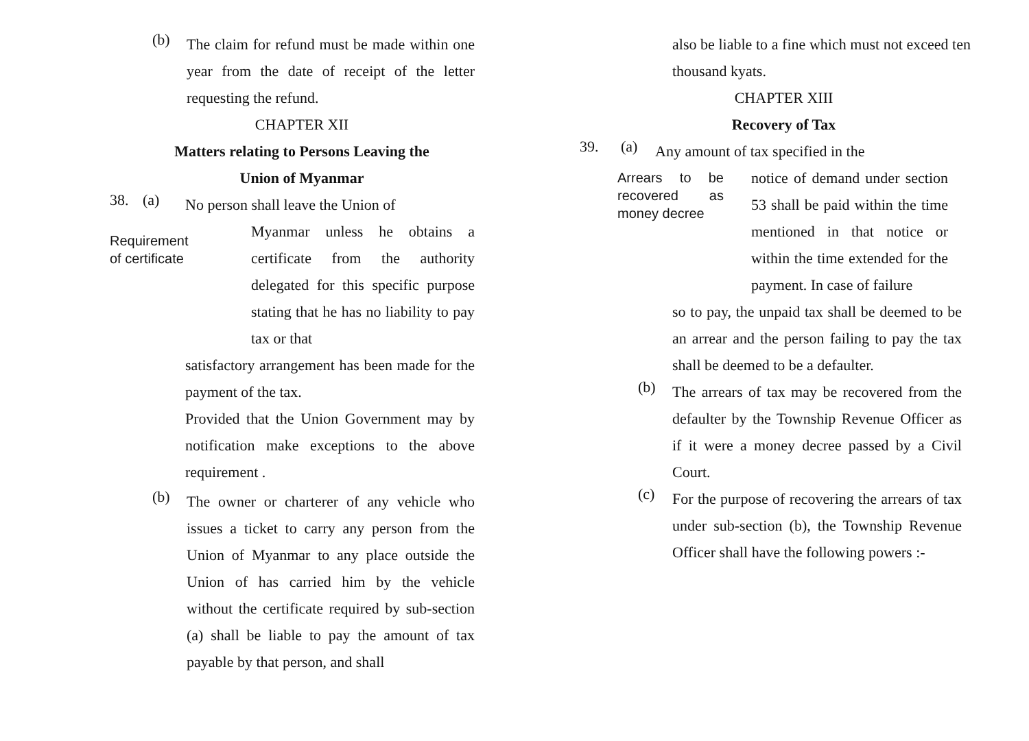(b)
The claim for refund must be made within one year from the date of receipt of the letter requesting the refund.
CHAPTER XII
Matters relating to Persons Leaving the
Union of Myanmar
38. (a)
No person shall leave the Union of
Requirement
of certificate
Myanmar unless he obtains a certificate from the authority delegated for this specific purpose stating that he has no liability to pay tax or that
satisfactory arrangement has been made for the payment of the tax.
Provided that the Union Government may by notification make exceptions to the above requirement .
(b)
The owner or charterer of any vehicle who issues a ticket to carry any person from the Union of Myanmar to any place outside the Union of has carried him by the vehicle without the certificate required by sub-section (a) shall be liable to pay the amount of tax payable by that person, and shall
also be liable to a fine which must not exceed ten thousand kyats.
CHAPTER XIII
Recovery of Tax
39. (a)
Any amount of tax specified in the
Arrears to be recovered as money decree
notice of demand under section 53 shall be paid within the time mentioned in that notice or within the time extended for the payment. In case of failure
so to pay, the unpaid tax shall be deemed to be an arrear and the person failing to pay the tax shall be deemed to be a defaulter.
(b)
The arrears of tax may be recovered from the defaulter by the Township Revenue Officer as if it were a money decree passed by a Civil Court.
(c)
For the purpose of recovering the arrears of tax under sub-section (b), the Township Revenue Officer shall have the following powers :-